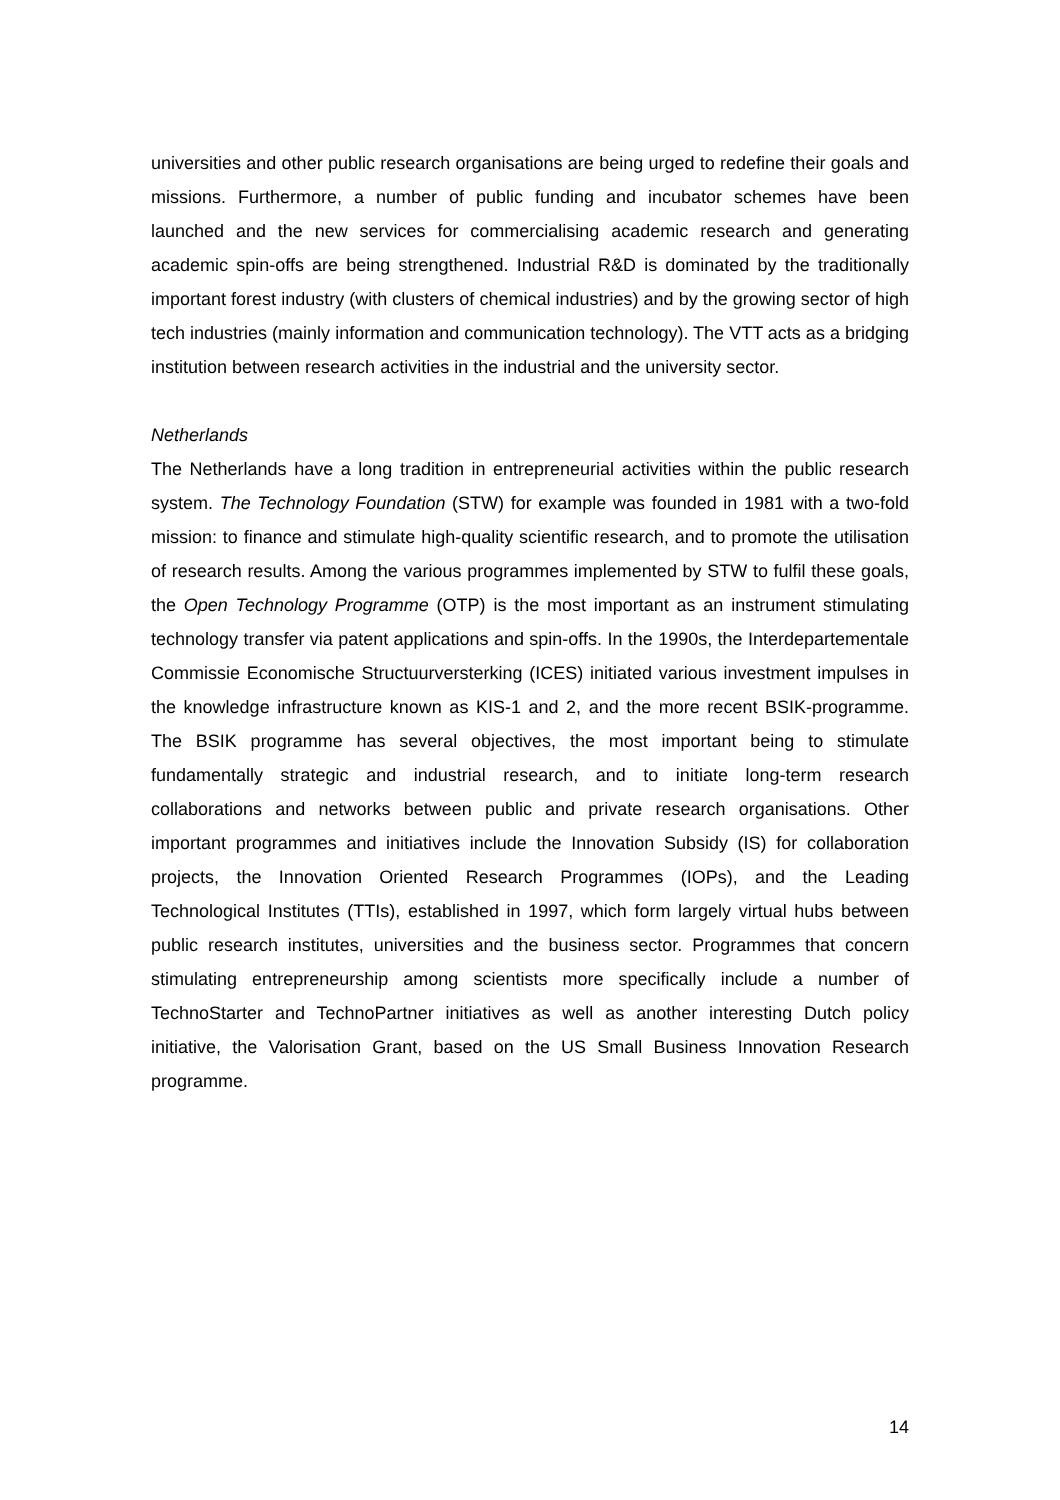universities and other public research organisations are being urged to redefine their goals and missions. Furthermore, a number of public funding and incubator schemes have been launched and the new services for commercialising academic research and generating academic spin-offs are being strengthened. Industrial R&D is dominated by the traditionally important forest industry (with clusters of chemical industries) and by the growing sector of high tech industries (mainly information and communication technology). The VTT acts as a bridging institution between research activities in the industrial and the university sector.
Netherlands
The Netherlands have a long tradition in entrepreneurial activities within the public research system. The Technology Foundation (STW) for example was founded in 1981 with a two-fold mission: to finance and stimulate high-quality scientific research, and to promote the utilisation of research results. Among the various programmes implemented by STW to fulfil these goals, the Open Technology Programme (OTP) is the most important as an instrument stimulating technology transfer via patent applications and spin-offs. In the 1990s, the Interdepartementale Commissie Economische Structuurversterking (ICES) initiated various investment impulses in the knowledge infrastructure known as KIS-1 and 2, and the more recent BSIK-programme. The BSIK programme has several objectives, the most important being to stimulate fundamentally strategic and industrial research, and to initiate long-term research collaborations and networks between public and private research organisations. Other important programmes and initiatives include the Innovation Subsidy (IS) for collaboration projects, the Innovation Oriented Research Programmes (IOPs), and the Leading Technological Institutes (TTIs), established in 1997, which form largely virtual hubs between public research institutes, universities and the business sector. Programmes that concern stimulating entrepreneurship among scientists more specifically include a number of TechnoStarter and TechnoPartner initiatives as well as another interesting Dutch policy initiative, the Valorisation Grant, based on the US Small Business Innovation Research programme.
14